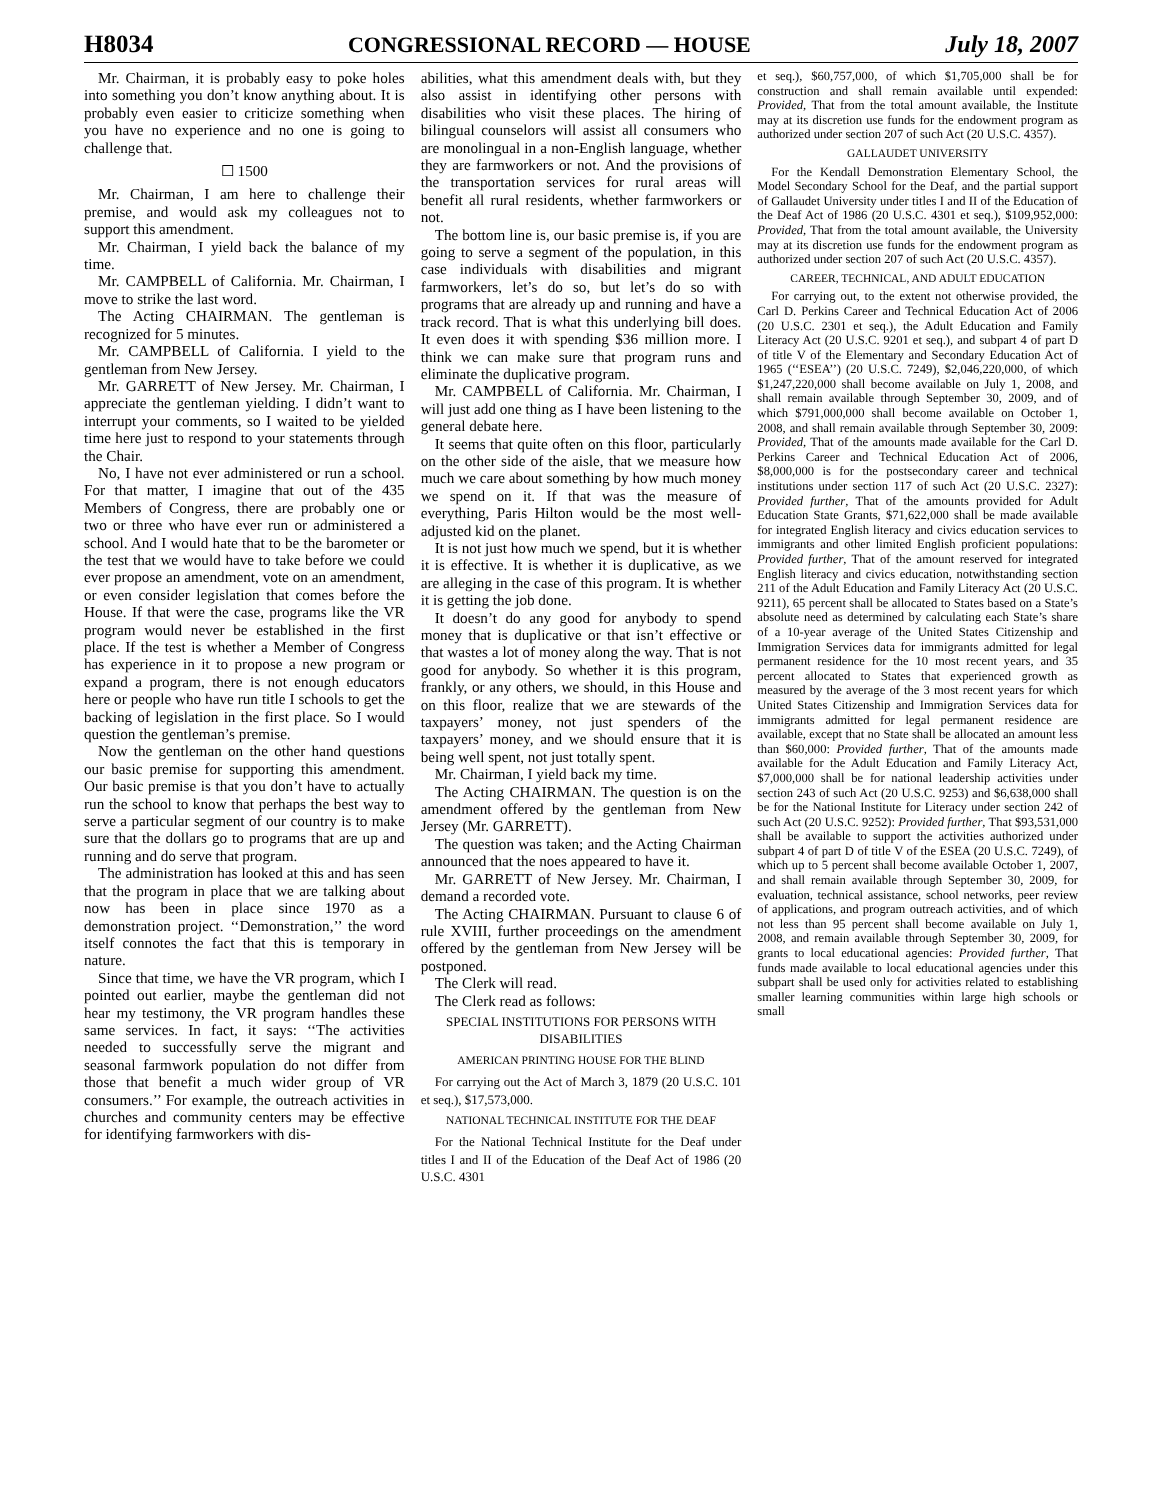H8034 CONGRESSIONAL RECORD — HOUSE July 18, 2007
Mr. Chairman, it is probably easy to poke holes into something you don’t know anything about. It is probably even easier to criticize something when you have no experience and no one is going to challenge that.
☐ 1500
Mr. Chairman, I am here to challenge their premise, and would ask my colleagues not to support this amendment.
Mr. Chairman, I yield back the balance of my time.
Mr. CAMPBELL of California. Mr. Chairman, I move to strike the last word.
The Acting CHAIRMAN. The gentleman is recognized for 5 minutes.
Mr. CAMPBELL of California. I yield to the gentleman from New Jersey.
Mr. GARRETT of New Jersey. Mr. Chairman, I appreciate the gentleman yielding. I didn’t want to interrupt your comments, so I waited to be yielded time here just to respond to your statements through the Chair.
No, I have not ever administered or run a school. For that matter, I imagine that out of the 435 Members of Congress, there are probably one or two or three who have ever run or administered a school. And I would hate that to be the barometer or the test that we would have to take before we could ever propose an amendment, vote on an amendment, or even consider legislation that comes before the House. If that were the case, programs like the VR program would never be established in the first place. If the test is whether a Member of Congress has experience in it to propose a new program or expand a program, there is not enough educators here or people who have run title I schools to get the backing of legislation in the first place. So I would question the gentleman’s premise.
Now the gentleman on the other hand questions our basic premise for supporting this amendment. Our basic premise is that you don’t have to actually run the school to know that perhaps the best way to serve a particular segment of our country is to make sure that the dollars go to programs that are up and running and do serve that program.
The administration has looked at this and has seen that the program in place that we are talking about now has been in place since 1970 as a demonstration project. ‘‘Demonstration,’’ the word itself connotes the fact that this is temporary in nature.
Since that time, we have the VR program, which I pointed out earlier, maybe the gentleman did not hear my testimony, the VR program handles these same services. In fact, it says: ‘‘The activities needed to successfully serve the migrant and seasonal farmwork population do not differ from those that benefit a much wider group of VR consumers.’’ For example, the outreach activities in churches and community centers may be effective for identifying farmworkers with dis-
abilities, what this amendment deals with, but they also assist in identifying other persons with disabilities who visit these places. The hiring of bilingual counselors will assist all consumers who are monolingual in a non-English language, whether they are farmworkers or not. And the provisions of the transportation services for rural areas will benefit all rural residents, whether farmworkers or not.
The bottom line is, our basic premise is, if you are going to serve a segment of the population, in this case individuals with disabilities and migrant farmworkers, let’s do so, but let’s do so with programs that are already up and running and have a track record. That is what this underlying bill does. It even does it with spending $36 million more. I think we can make sure that program runs and eliminate the duplicative program.
Mr. CAMPBELL of California. Mr. Chairman, I will just add one thing as I have been listening to the general debate here.
It seems that quite often on this floor, particularly on the other side of the aisle, that we measure how much we care about something by how much money we spend on it. If that was the measure of everything, Paris Hilton would be the most well-adjusted kid on the planet.
It is not just how much we spend, but it is whether it is effective. It is whether it is duplicative, as we are alleging in the case of this program. It is whether it is getting the job done.
It doesn’t do any good for anybody to spend money that is duplicative or that isn’t effective or that wastes a lot of money along the way. That is not good for anybody. So whether it is this program, frankly, or any others, we should, in this House and on this floor, realize that we are stewards of the taxpayers’ money, not just spenders of the taxpayers’ money, and we should ensure that it is being well spent, not just totally spent.
Mr. Chairman, I yield back my time.
The Acting CHAIRMAN. The question is on the amendment offered by the gentleman from New Jersey (Mr. GARRETT).
The question was taken; and the Acting Chairman announced that the noes appeared to have it.
Mr. GARRETT of New Jersey. Mr. Chairman, I demand a recorded vote.
The Acting CHAIRMAN. Pursuant to clause 6 of rule XVIII, further proceedings on the amendment offered by the gentleman from New Jersey will be postponed.
The Clerk will read.
The Clerk read as follows:
SPECIAL INSTITUTIONS FOR PERSONS WITH DISABILITIES
AMERICAN PRINTING HOUSE FOR THE BLIND
For carrying out the Act of March 3, 1879 (20 U.S.C. 101 et seq.), $17,573,000.
NATIONAL TECHNICAL INSTITUTE FOR THE DEAF
For the National Technical Institute for the Deaf under titles I and II of the Education of the Deaf Act of 1986 (20 U.S.C. 4301
et seq.), $60,757,000, of which $1,705,000 shall be for construction and shall remain available until expended: Provided, That from the total amount available, the Institute may at its discretion use funds for the endowment program as authorized under section 207 of such Act (20 U.S.C. 4357).
GALLAUDET UNIVERSITY
For the Kendall Demonstration Elementary School, the Model Secondary School for the Deaf, and the partial support of Gallaudet University under titles I and II of the Education of the Deaf Act of 1986 (20 U.S.C. 4301 et seq.), $109,952,000: Provided, That from the total amount available, the University may at its discretion use funds for the endowment program as authorized under section 207 of such Act (20 U.S.C. 4357).
CAREER, TECHNICAL, AND ADULT EDUCATION
For carrying out, to the extent not otherwise provided, the Carl D. Perkins Career and Technical Education Act of 2006 (20 U.S.C. 2301 et seq.), the Adult Education and Family Literacy Act (20 U.S.C. 9201 et seq.), and subpart 4 of part D of title V of the Elementary and Secondary Education Act of 1965 (‘‘ESEA’’) (20 U.S.C. 7249), $2,046,220,000, of which $1,247,220,000 shall become available on July 1, 2008, and shall remain available through September 30, 2009, and of which $791,000,000 shall become available on October 1, 2008, and shall remain available through September 30, 2009: Provided, That of the amounts made available for the Carl D. Perkins Career and Technical Education Act of 2006, $8,000,000 is for the postsecondary career and technical institutions under section 117 of such Act (20 U.S.C. 2327): Provided further, That of the amounts provided for Adult Education State Grants, $71,622,000 shall be made available for integrated English literacy and civics education services to immigrants and other limited English proficient populations: Provided further, That of the amount reserved for integrated English literacy and civics education, notwithstanding section 211 of the Adult Education and Family Literacy Act (20 U.S.C. 9211), 65 percent shall be allocated to States based on a State’s absolute need as determined by calculating each State’s share of a 10-year average of the United States Citizenship and Immigration Services data for immigrants admitted for legal permanent residence for the 10 most recent years, and 35 percent allocated to States that experienced growth as measured by the average of the 3 most recent years for which United States Citizenship and Immigration Services data for immigrants admitted for legal permanent residence are available, except that no State shall be allocated an amount less than $60,000: Provided further, That of the amounts made available for the Adult Education and Family Literacy Act, $7,000,000 shall be for national leadership activities under section 243 of such Act (20 U.S.C. 9253) and $6,638,000 shall be for the National Institute for Literacy under section 242 of such Act (20 U.S.C. 9252): Provided further, That $93,531,000 shall be available to support the activities authorized under subpart 4 of part D of title V of the ESEA (20 U.S.C. 7249), of which up to 5 percent shall become available October 1, 2007, and shall remain available through September 30, 2009, for evaluation, technical assistance, school networks, peer review of applications, and program outreach activities, and of which not less than 95 percent shall become available on July 1, 2008, and remain available through September 30, 2009, for grants to local educational agencies: Provided further, That funds made available to local educational agencies under this subpart shall be used only for activities related to establishing smaller learning communities within large high schools or small